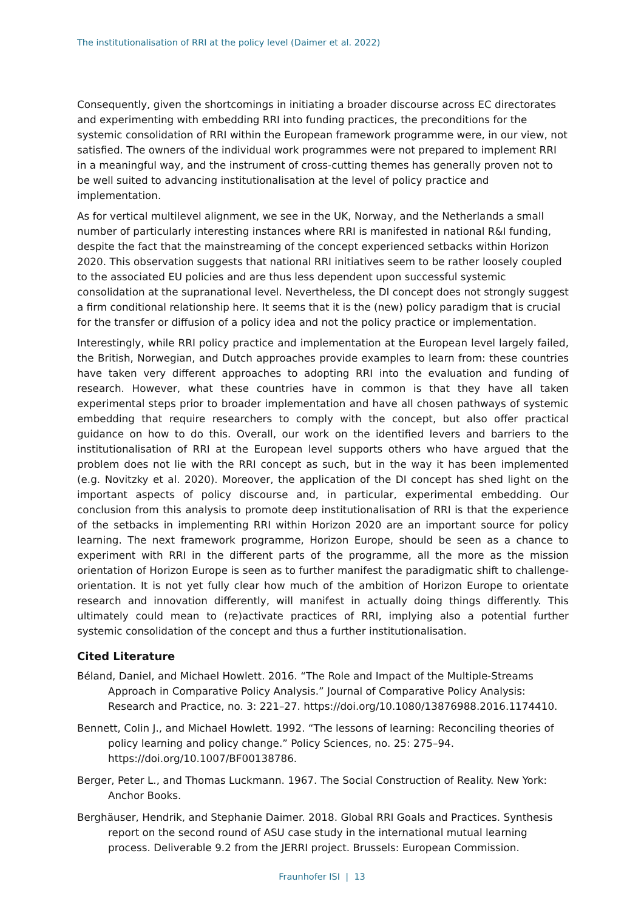The institutionalisation of RRI at the policy level (Daimer et al. 2022)
Consequently, given the shortcomings in initiating a broader discourse across EC directorates and experimenting with embedding RRI into funding practices, the preconditions for the systemic consolidation of RRI within the European framework programme were, in our view, not satisfied. The owners of the individual work programmes were not prepared to implement RRI in a meaningful way, and the instrument of cross-cutting themes has generally proven not to be well suited to advancing institutionalisation at the level of policy practice and implementation.
As for vertical multilevel alignment, we see in the UK, Norway, and the Netherlands a small number of particularly interesting instances where RRI is manifested in national R&I funding, despite the fact that the mainstreaming of the concept experienced setbacks within Horizon 2020. This observation suggests that national RRI initiatives seem to be rather loosely coupled to the associated EU policies and are thus less dependent upon successful systemic consolidation at the supranational level. Nevertheless, the DI concept does not strongly suggest a firm conditional relationship here. It seems that it is the (new) policy paradigm that is crucial for the transfer or diffusion of a policy idea and not the policy practice or implementation.
Interestingly, while RRI policy practice and implementation at the European level largely failed, the British, Norwegian, and Dutch approaches provide examples to learn from: these countries have taken very different approaches to adopting RRI into the evaluation and funding of research. However, what these countries have in common is that they have all taken experimental steps prior to broader implementation and have all chosen pathways of systemic embedding that require researchers to comply with the concept, but also offer practical guidance on how to do this. Overall, our work on the identified levers and barriers to the institutionalisation of RRI at the European level supports others who have argued that the problem does not lie with the RRI concept as such, but in the way it has been implemented (e.g. Novitzky et al. 2020). Moreover, the application of the DI concept has shed light on the important aspects of policy discourse and, in particular, experimental embedding. Our conclusion from this analysis to promote deep institutionalisation of RRI is that the experience of the setbacks in implementing RRI within Horizon 2020 are an important source for policy learning. The next framework programme, Horizon Europe, should be seen as a chance to experiment with RRI in the different parts of the programme, all the more as the mission orientation of Horizon Europe is seen as to further manifest the paradigmatic shift to challenge-orientation. It is not yet fully clear how much of the ambition of Horizon Europe to orientate research and innovation differently, will manifest in actually doing things differently. This ultimately could mean to (re)activate practices of RRI, implying also a potential further systemic consolidation of the concept and thus a further institutionalisation.
Cited Literature
Béland, Daniel, and Michael Howlett. 2016. “The Role and Impact of the Multiple-Streams Approach in Comparative Policy Analysis.” Journal of Comparative Policy Analysis: Research and Practice, no. 3: 221–27. https://doi.org/10.1080/13876988.2016.1174410.
Bennett, Colin J., and Michael Howlett. 1992. “The lessons of learning: Reconciling theories of policy learning and policy change.” Policy Sciences, no. 25: 275–94. https://doi.org/10.1007/BF00138786.
Berger, Peter L., and Thomas Luckmann. 1967. The Social Construction of Reality. New York: Anchor Books.
Berghäuser, Hendrik, and Stephanie Daimer. 2018. Global RRI Goals and Practices. Synthesis report on the second round of ASU case study in the international mutual learning process. Deliverable 9.2 from the JERRI project. Brussels: European Commission.
Fraunhofer ISI | 13